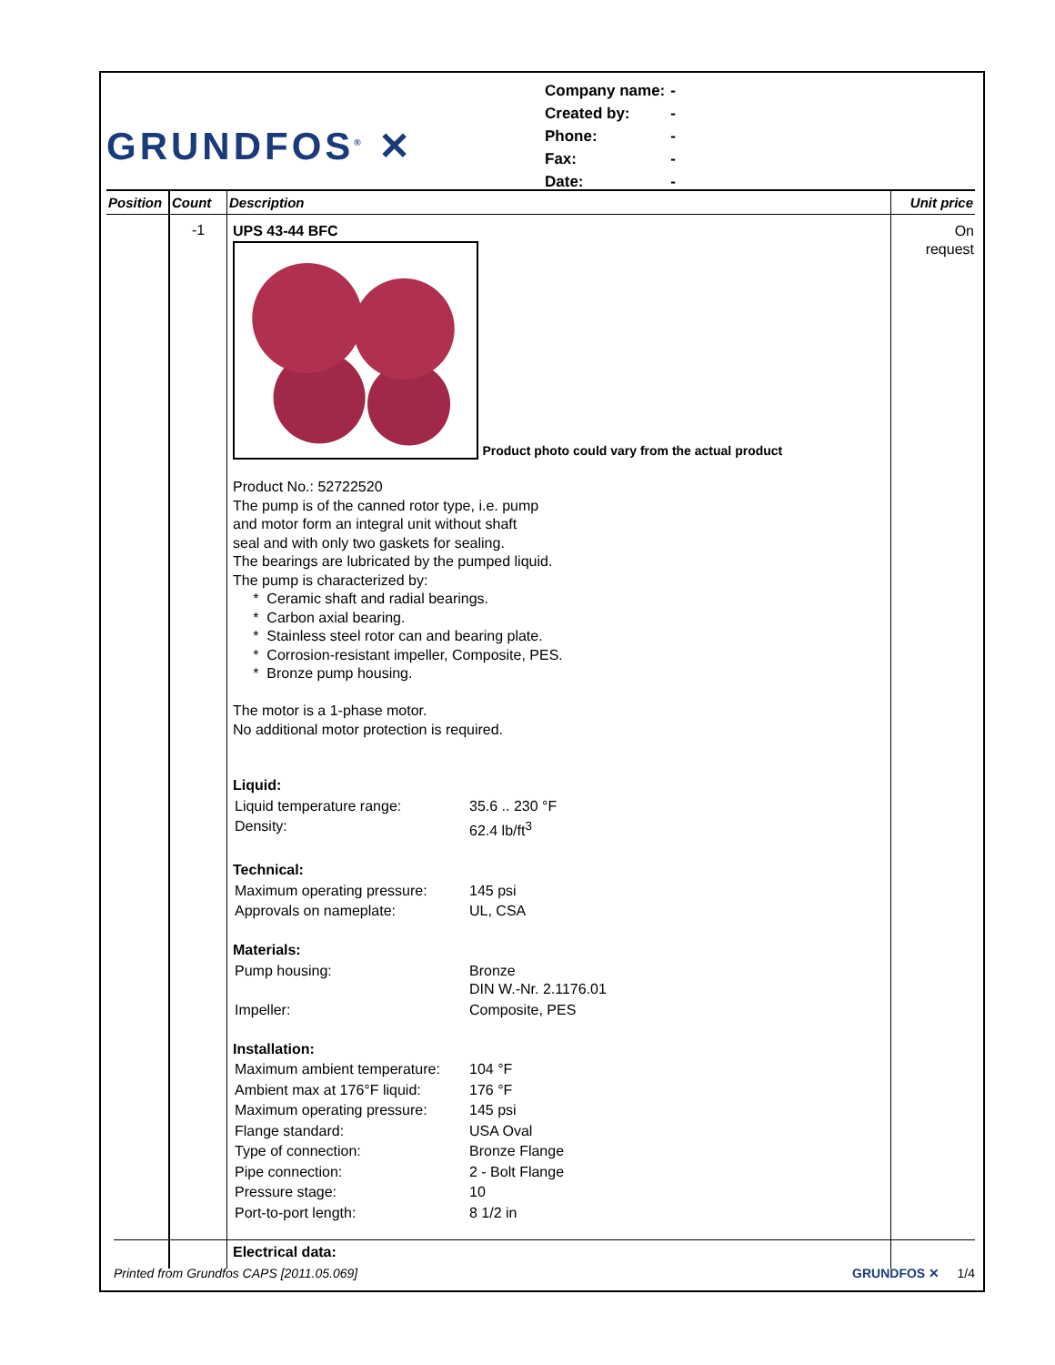GRUNDFOS<sup>®</sup> ✕
| Company name: | - |
| Created by: | - |
| Phone: | - |
| Fax: | - |
| Date: | - |
| Position | Count | Description | Unit price |
| --- | --- | --- | --- |
| | -1 | UPS 43-44 BFC Product photo could vary from the actual product Product No.: 52722520 The pump is of the canned rotor type, i.e. pump and motor form an integral unit without shaft seal and with only two gaskets for sealing. The bearings are lubricated by the pumped liquid. The pump is characterized by: * Ceramic shaft and radial bearings. * Carbon axial bearing. * Stainless steel rotor can and bearing plate. * Corrosion-resistant impeller, Composite, PES. * Bronze pump housing. The motor is a 1-phase motor. No additional motor protection is required. Liquid: / Liquid temperature range: / 35.6 .. 230 °F / / Density: / 62.4 lb/ft<sup>3</sup> / Technical: / Maximum operating pressure: / 145 psi / / Approvals on nameplate: / UL, CSA / Materials: / Pump housing: / Bronze DIN W.-Nr. 2.1176.01 / / Impeller: / Composite, PES / Installation: / Maximum ambient temperature: / 104 °F / / Ambient max at 176°F liquid: / 176 °F / / Maximum operating pressure: / 145 psi / / Flange standard: / USA Oval / / Type of connection: / Bronze Flange / / Pipe connection: / 2 - Bolt Flange / / Pressure stage: / 10 / / Port-to-port length: / 8 1/2 in / Electrical data: | On request |
Printed from Grundfos CAPS [2011.05.069] GRUNDFOS ✕ 1/4